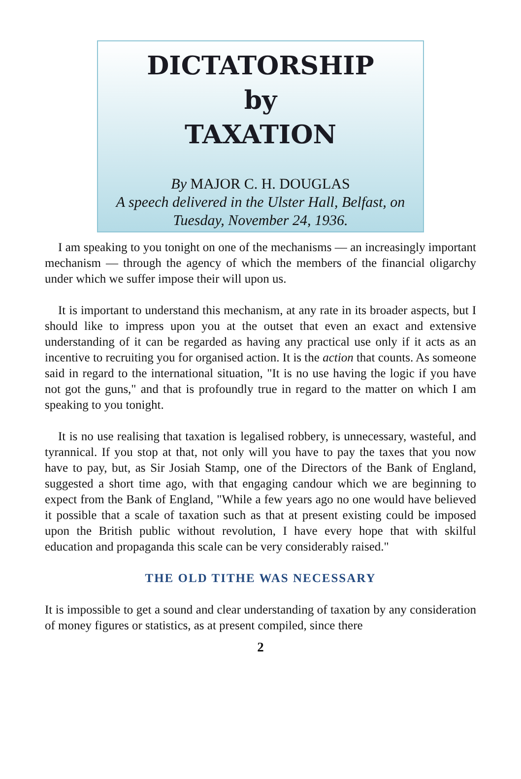DICTATORSHIP
by
TAXATION
By MAJOR C. H. DOUGLAS
A speech delivered in the Ulster Hall, Belfast, on
Tuesday, November 24, 1936.
I am speaking to you tonight on one of the mechanisms — an increasingly important mechanism — through the agency of which the members of the financial oligarchy under which we suffer impose their will upon us.
It is important to understand this mechanism, at any rate in its broader aspects, but I should like to impress upon you at the outset that even an exact and extensive understanding of it can be regarded as having any practical use only if it acts as an incentive to recruiting you for organised action. It is the action that counts. As someone said in regard to the international situation, "It is no use having the logic if you have not got the guns," and that is profoundly true in regard to the matter on which I am speaking to you tonight.
It is no use realising that taxation is legalised robbery, is unnecessary, wasteful, and tyrannical. If you stop at that, not only will you have to pay the taxes that you now have to pay, but, as Sir Josiah Stamp, one of the Directors of the Bank of England, suggested a short time ago, with that engaging candour which we are beginning to expect from the Bank of England, "While a few years ago no one would have believed it possible that a scale of taxation such as that at present existing could be imposed upon the British public without revolution, I have every hope that with skilful education and propaganda this scale can be very considerably raised."
THE OLD TITHE WAS NECESSARY
It is impossible to get a sound and clear understanding of taxation by any consideration of money figures or statistics, as at present compiled, since there
2